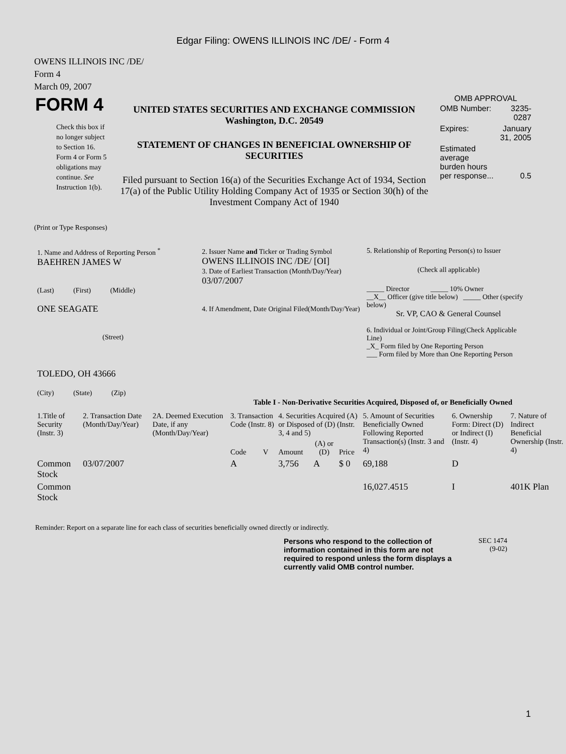Edgar Filing: OWENS ILLINOIS INC /DE/ - Form 4
OWENS ILLINOIS INC /DE/
Form 4
March 09, 2007
| FORM 4 Check this box if no longer subject to Section 16. Form 4 or Form 5 obligations may continue. See Instruction 1(b). | UNITED STATES SECURITIES AND EXCHANGE COMMISSION Washington, D.C. 20549 STATEMENT OF CHANGES IN BENEFICIAL OWNERSHIP OF SECURITIES Filed pursuant to Section 16(a) of the Securities Exchange Act of 1934, Section 17(a) of the Public Utility Holding Company Act of 1935 or Section 30(h) of the Investment Company Act of 1940 | OMB APPROVAL / OMB Number: / 3235-0287 / / Expires: / January 31, 2005 / / Estimated average burden hours per response... / 0.5 / |
(Print or Type Responses)
| 1. Name and Address of Reporting Person <sup>*</sup> BAEHREN JAMES W (Last) (First) (Middle) ONE SEAGATE (Street) TOLEDO, OH 43666 (City) (State) (Zip) | 2. Issuer Name and Ticker or Trading Symbol OWENS ILLINOIS INC /DE/ [OI] 3. Date of Earliest Transaction (Month/Day/Year) 03/07/2007 4. If Amendment, Date Original Filed(Month/Day/Year) | 5. Relationship of Reporting Person(s) to Issuer (Check all applicable) _____ Director _____ 10% Owner __X__ Officer (give title below) _____ Other (specify below) Sr. VP, CAO & General Counsel 6. Individual or Joint/Group Filing(Check Applicable Line) _X_ Form filed by One Reporting Person ___ Form filed by More than One Reporting Person |
Table I - Non-Derivative Securities Acquired, Disposed of, or Beneficially Owned
| 1.Title of Security (Instr. 3) | 2. Transaction Date (Month/Day/Year) | 2A. Deemed Execution Date, if any (Month/Day/Year) | 3. Transaction Code (Instr. 8) | | 4. Securities Acquired (A) or Disposed of (D) (Instr. 3, 4 and 5) | | | 5. Amount of Securities Beneficially Owned Following Reported Transaction(s) (Instr. 3 and 4) | 6. Ownership Form: Direct (D) or Indirect (I) (Instr. 4) | 7. Nature of Indirect Beneficial Ownership (Instr. 4) |
| --- | --- | --- | --- | --- | --- | --- | --- | --- | --- | --- |
| | | | Code | V | Amount | (A) or (D) | Price | | | |
| Common Stock | 03/07/2007 | | A | | 3,756 | A | $ 0 | 69,188 | D | |
| Common Stock | | | | | | | | 16,027.4515 | I | 401K Plan |
Reminder: Report on a separate line for each class of securities beneficially owned directly or indirectly.
Persons who respond to the collection of information contained in this form are not required to respond unless the form displays a currently valid OMB control number.
SEC 1474
(9-02)
1